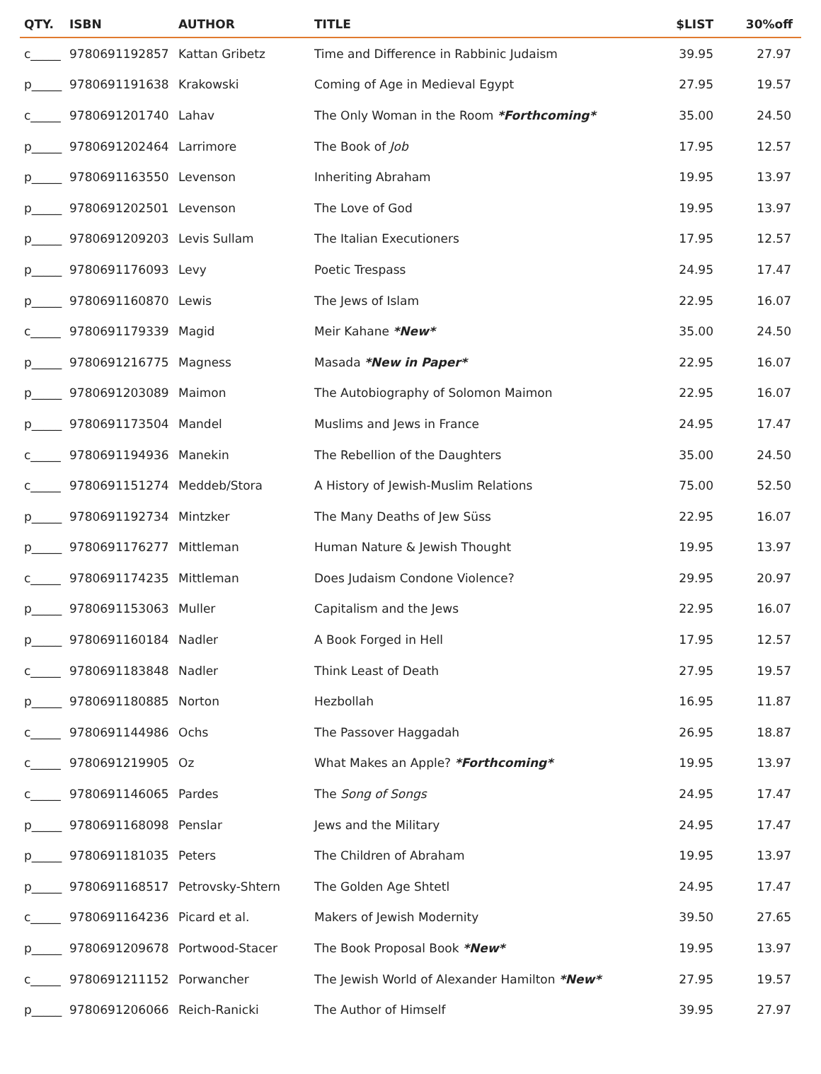| QTY. | ISBN | AUTHOR | TITLE | $LIST | 30%off |
| --- | --- | --- | --- | --- | --- |
| c_____ | 9780691192857 | Kattan Gribetz | Time and Difference in Rabbinic Judaism | 39.95 | 27.97 |
| p_____ | 9780691191638 | Krakowski | Coming of Age in Medieval Egypt | 27.95 | 19.57 |
| c_____ | 9780691201740 | Lahav | The Only Woman in the Room *Forthcoming* | 35.00 | 24.50 |
| p_____ | 9780691202464 | Larrimore | The Book of Job | 17.95 | 12.57 |
| p_____ | 9780691163550 | Levenson | Inheriting Abraham | 19.95 | 13.97 |
| p_____ | 9780691202501 | Levenson | The Love of God | 19.95 | 13.97 |
| p_____ | 9780691209203 | Levis Sullam | The Italian Executioners | 17.95 | 12.57 |
| p_____ | 9780691176093 | Levy | Poetic Trespass | 24.95 | 17.47 |
| p_____ | 9780691160870 | Lewis | The Jews of Islam | 22.95 | 16.07 |
| c_____ | 9780691179339 | Magid | Meir Kahane *New* | 35.00 | 24.50 |
| p_____ | 9780691216775 | Magness | Masada *New in Paper* | 22.95 | 16.07 |
| p_____ | 9780691203089 | Maimon | The Autobiography of Solomon Maimon | 22.95 | 16.07 |
| p_____ | 9780691173504 | Mandel | Muslims and Jews in France | 24.95 | 17.47 |
| c_____ | 9780691194936 | Manekin | The Rebellion of the Daughters | 35.00 | 24.50 |
| c_____ | 9780691151274 | Meddeb/Stora | A History of Jewish-Muslim Relations | 75.00 | 52.50 |
| p_____ | 9780691192734 | Mintzker | The Many Deaths of Jew Süss | 22.95 | 16.07 |
| p_____ | 9780691176277 | Mittleman | Human Nature & Jewish Thought | 19.95 | 13.97 |
| c_____ | 9780691174235 | Mittleman | Does Judaism Condone Violence? | 29.95 | 20.97 |
| p_____ | 9780691153063 | Muller | Capitalism and the Jews | 22.95 | 16.07 |
| p_____ | 9780691160184 | Nadler | A Book Forged in Hell | 17.95 | 12.57 |
| c_____ | 9780691183848 | Nadler | Think Least of Death | 27.95 | 19.57 |
| p_____ | 9780691180885 | Norton | Hezbollah | 16.95 | 11.87 |
| c_____ | 9780691144986 | Ochs | The Passover Haggadah | 26.95 | 18.87 |
| c_____ | 9780691219905 | Oz | What Makes an Apple? *Forthcoming* | 19.95 | 13.97 |
| c_____ | 9780691146065 | Pardes | The Song of Songs | 24.95 | 17.47 |
| p_____ | 9780691168098 | Penslar | Jews and the Military | 24.95 | 17.47 |
| p_____ | 9780691181035 | Peters | The Children of Abraham | 19.95 | 13.97 |
| p_____ | 9780691168517 | Petrovsky-Shtern | The Golden Age Shtetl | 24.95 | 17.47 |
| c_____ | 9780691164236 | Picard et al. | Makers of Jewish Modernity | 39.50 | 27.65 |
| p_____ | 9780691209678 | Portwood-Stacer | The Book Proposal Book *New* | 19.95 | 13.97 |
| c_____ | 9780691211152 | Porwancher | The Jewish World of Alexander Hamilton *New* | 27.95 | 19.57 |
| p_____ | 9780691206066 | Reich-Ranicki | The Author of Himself | 39.95 | 27.97 |